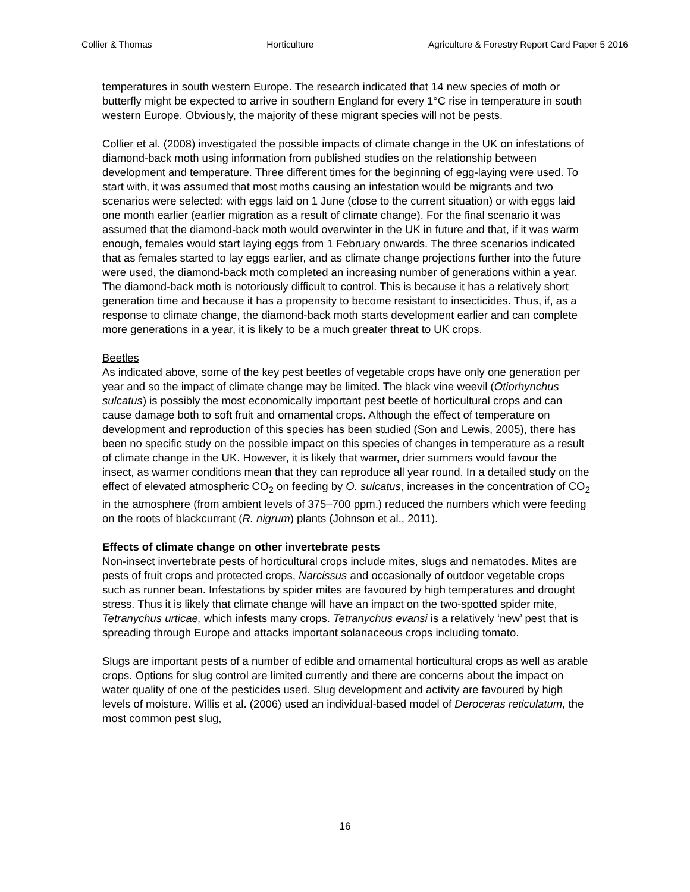Collier & Thomas Horticulture Agriculture & Forestry Report Card Paper 5 2016
temperatures in south western Europe. The research indicated that 14 new species of moth or butterfly might be expected to arrive in southern England for every 1°C rise in temperature in south western Europe. Obviously, the majority of these migrant species will not be pests.
Collier et al. (2008) investigated the possible impacts of climate change in the UK on infestations of diamond-back moth using information from published studies on the relationship between development and temperature. Three different times for the beginning of egg-laying were used. To start with, it was assumed that most moths causing an infestation would be migrants and two scenarios were selected: with eggs laid on 1 June (close to the current situation) or with eggs laid one month earlier (earlier migration as a result of climate change). For the final scenario it was assumed that the diamond-back moth would overwinter in the UK in future and that, if it was warm enough, females would start laying eggs from 1 February onwards. The three scenarios indicated that as females started to lay eggs earlier, and as climate change projections further into the future were used, the diamond-back moth completed an increasing number of generations within a year. The diamond-back moth is notoriously difficult to control. This is because it has a relatively short generation time and because it has a propensity to become resistant to insecticides. Thus, if, as a response to climate change, the diamond-back moth starts development earlier and can complete more generations in a year, it is likely to be a much greater threat to UK crops.
Beetles
As indicated above, some of the key pest beetles of vegetable crops have only one generation per year and so the impact of climate change may be limited. The black vine weevil (Otiorhynchus sulcatus) is possibly the most economically important pest beetle of horticultural crops and can cause damage both to soft fruit and ornamental crops. Although the effect of temperature on development and reproduction of this species has been studied (Son and Lewis, 2005), there has been no specific study on the possible impact on this species of changes in temperature as a result of climate change in the UK. However, it is likely that warmer, drier summers would favour the insect, as warmer conditions mean that they can reproduce all year round. In a detailed study on the effect of elevated atmospheric CO<sub>2</sub> on feeding by O. sulcatus, increases in the concentration of CO<sub>2</sub> in the atmosphere (from ambient levels of 375–700 ppm.) reduced the numbers which were feeding on the roots of blackcurrant (R. nigrum) plants (Johnson et al., 2011).
Effects of climate change on other invertebrate pests
Non-insect invertebrate pests of horticultural crops include mites, slugs and nematodes. Mites are pests of fruit crops and protected crops, Narcissus and occasionally of outdoor vegetable crops such as runner bean. Infestations by spider mites are favoured by high temperatures and drought stress. Thus it is likely that climate change will have an impact on the two-spotted spider mite, Tetranychus urticae, which infests many crops. Tetranychus evansi is a relatively ‘new’ pest that is spreading through Europe and attacks important solanaceous crops including tomato.
Slugs are important pests of a number of edible and ornamental horticultural crops as well as arable crops. Options for slug control are limited currently and there are concerns about the impact on water quality of one of the pesticides used. Slug development and activity are favoured by high levels of moisture. Willis et al. (2006) used an individual-based model of Deroceras reticulatum, the most common pest slug,
16